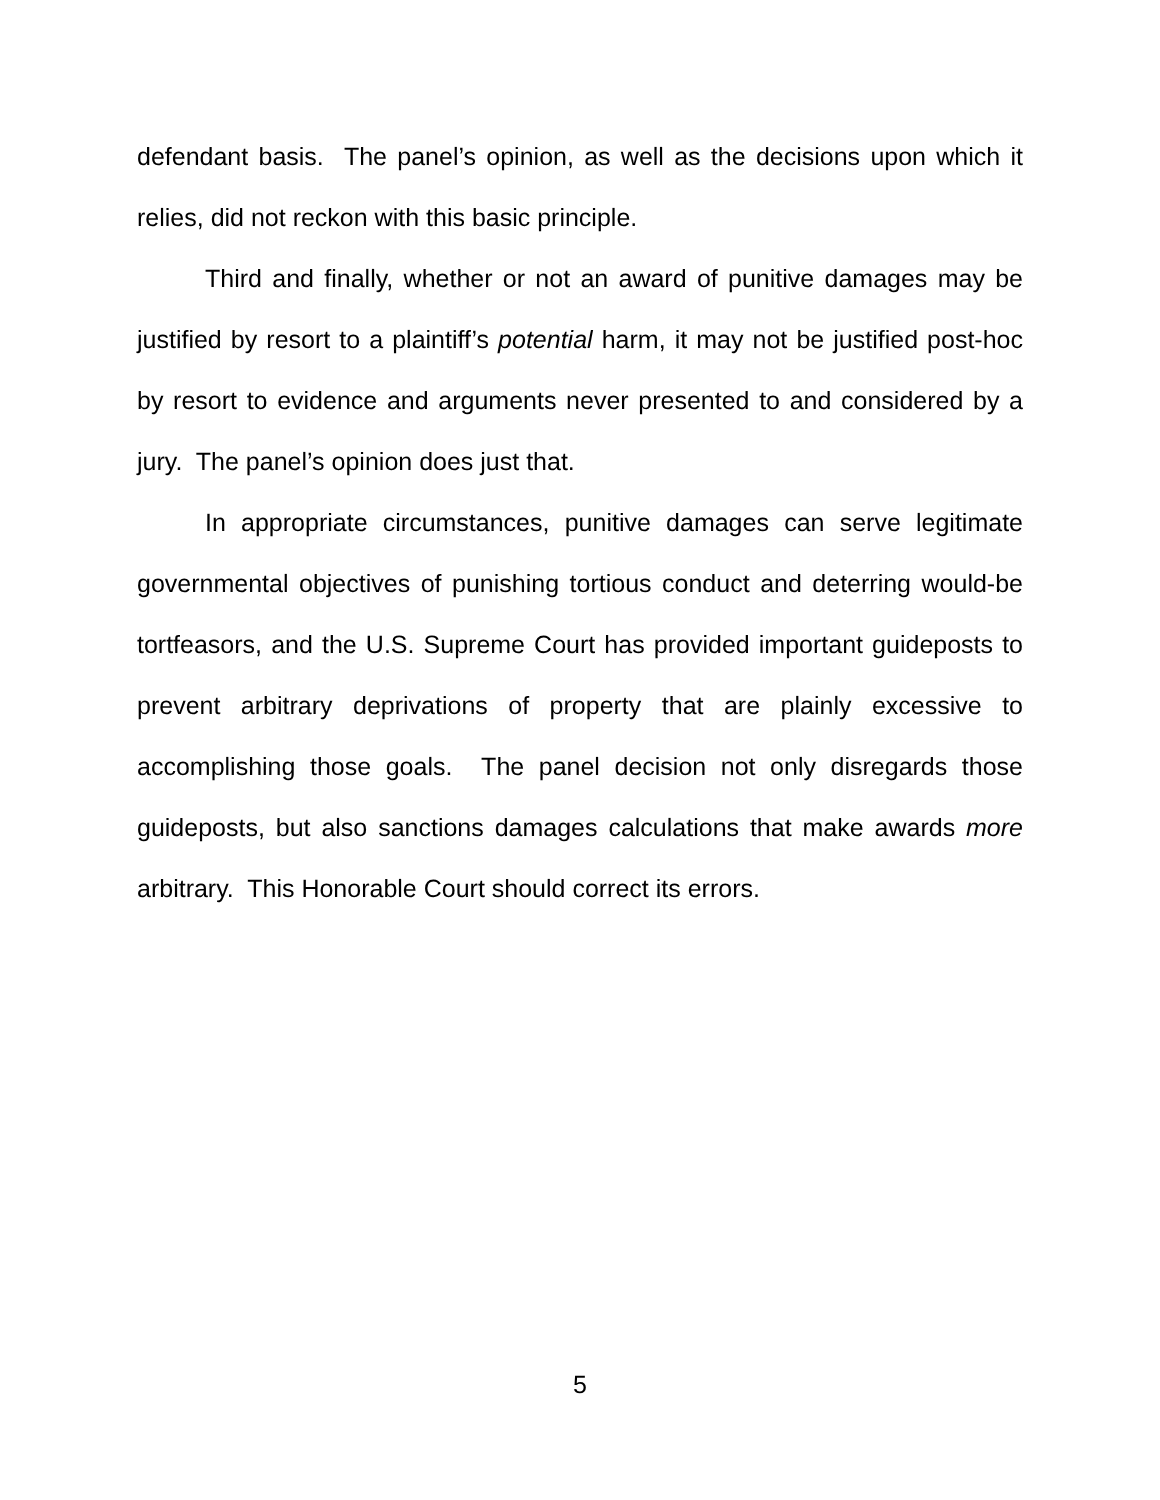defendant basis. The panel’s opinion, as well as the decisions upon which it relies, did not reckon with this basic principle.
Third and finally, whether or not an award of punitive damages may be justified by resort to a plaintiff’s potential harm, it may not be justified post-hoc by resort to evidence and arguments never presented to and considered by a jury. The panel’s opinion does just that.
In appropriate circumstances, punitive damages can serve legitimate governmental objectives of punishing tortious conduct and deterring would-be tortfeasors, and the U.S. Supreme Court has provided important guideposts to prevent arbitrary deprivations of property that are plainly excessive to accomplishing those goals. The panel decision not only disregards those guideposts, but also sanctions damages calculations that make awards more arbitrary. This Honorable Court should correct its errors.
5